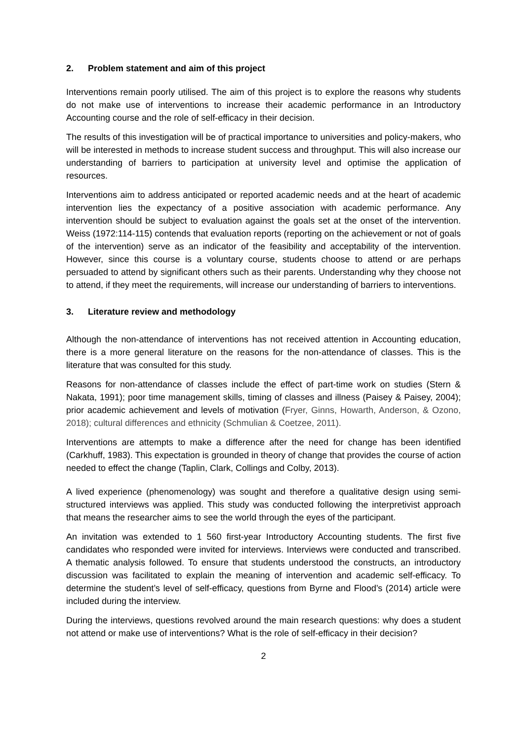2. Problem statement and aim of this project
Interventions remain poorly utilised. The aim of this project is to explore the reasons why students do not make use of interventions to increase their academic performance in an Introductory Accounting course and the role of self-efficacy in their decision.
The results of this investigation will be of practical importance to universities and policy-makers, who will be interested in methods to increase student success and throughput. This will also increase our understanding of barriers to participation at university level and optimise the application of resources.
Interventions aim to address anticipated or reported academic needs and at the heart of academic intervention lies the expectancy of a positive association with academic performance. Any intervention should be subject to evaluation against the goals set at the onset of the intervention. Weiss (1972:114-115) contends that evaluation reports (reporting on the achievement or not of goals of the intervention) serve as an indicator of the feasibility and acceptability of the intervention. However, since this course is a voluntary course, students choose to attend or are perhaps persuaded to attend by significant others such as their parents. Understanding why they choose not to attend, if they meet the requirements, will increase our understanding of barriers to interventions.
3. Literature review and methodology
Although the non-attendance of interventions has not received attention in Accounting education, there is a more general literature on the reasons for the non-attendance of classes. This is the literature that was consulted for this study.
Reasons for non-attendance of classes include the effect of part-time work on studies (Stern & Nakata, 1991); poor time management skills, timing of classes and illness (Paisey & Paisey, 2004); prior academic achievement and levels of motivation (Fryer, Ginns, Howarth, Anderson, & Ozono, 2018); cultural differences and ethnicity (Schmulian & Coetzee, 2011).
Interventions are attempts to make a difference after the need for change has been identified (Carkhuff, 1983). This expectation is grounded in theory of change that provides the course of action needed to effect the change (Taplin, Clark, Collings and Colby, 2013).
A lived experience (phenomenology) was sought and therefore a qualitative design using semi-structured interviews was applied. This study was conducted following the interpretivist approach that means the researcher aims to see the world through the eyes of the participant.
An invitation was extended to 1 560 first-year Introductory Accounting students. The first five candidates who responded were invited for interviews. Interviews were conducted and transcribed. A thematic analysis followed. To ensure that students understood the constructs, an introductory discussion was facilitated to explain the meaning of intervention and academic self-efficacy. To determine the student’s level of self-efficacy, questions from Byrne and Flood’s (2014) article were included during the interview.
During the interviews, questions revolved around the main research questions: why does a student not attend or make use of interventions? What is the role of self-efficacy in their decision?
2